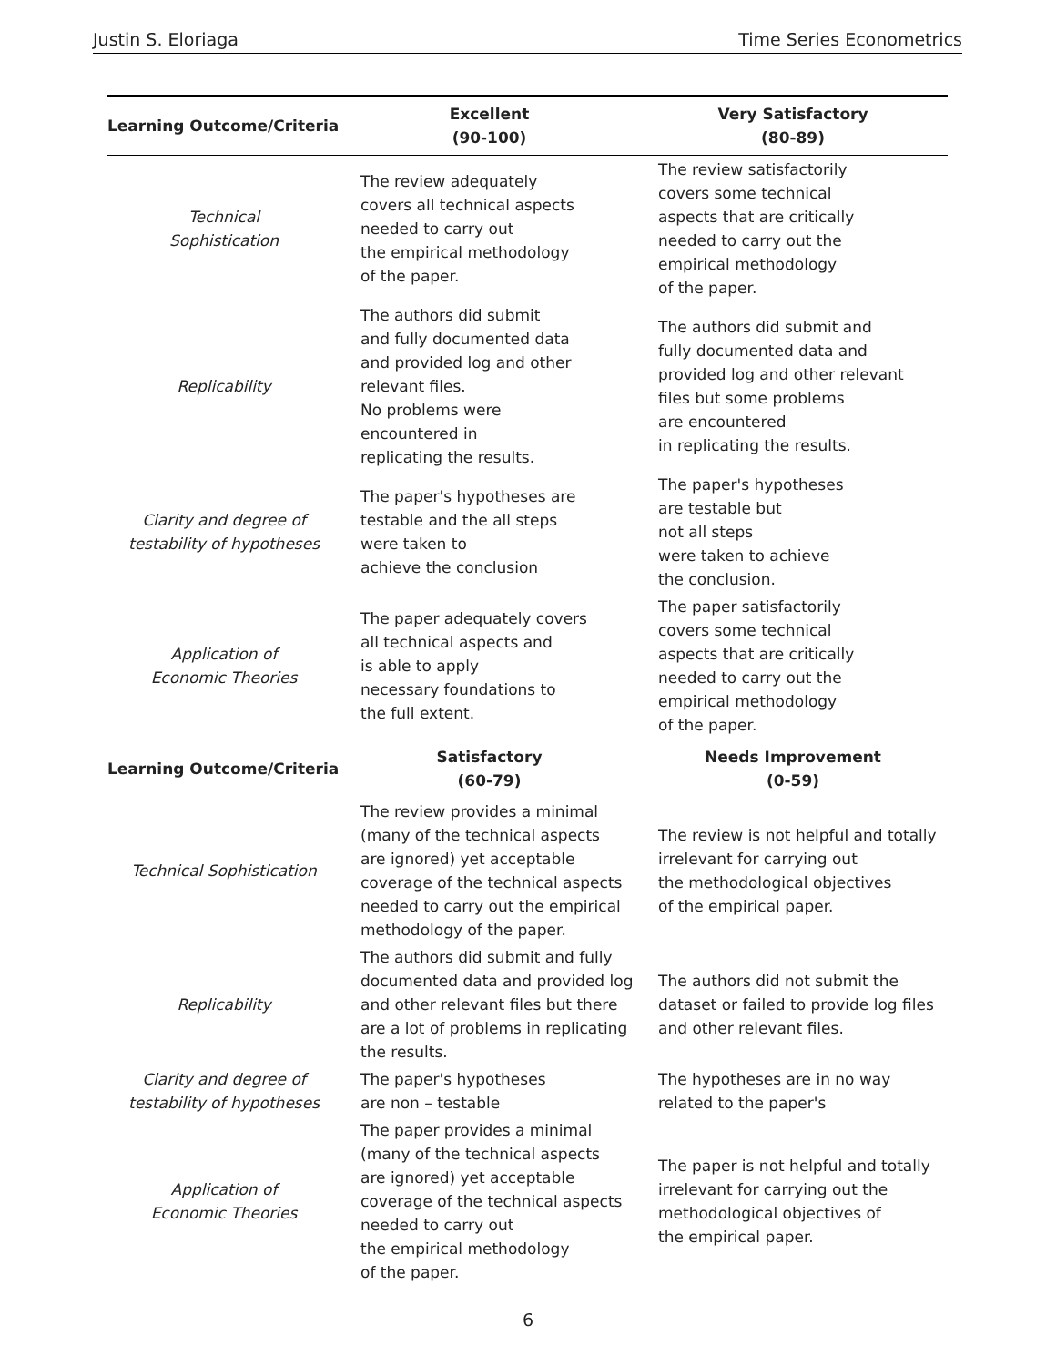Justin S. Eloriaga Time Series Econometrics
| Learning Outcome/Criteria | Excellent (90-100) | Very Satisfactory (80-89) |
| --- | --- | --- |
| Technical Sophistication | The review adequately covers all technical aspects needed to carry out the empirical methodology of the paper. | The review satisfactorily covers some technical aspects that are critically needed to carry out the empirical methodology of the paper. |
| Replicability | The authors did submit and fully documented data and provided log and other relevant files. No problems were encountered in replicating the results. | The authors did submit and fully documented data and provided log and other relevant files but some problems are encountered in replicating the results. |
| Clarity and degree of testability of hypotheses | The paper's hypotheses are testable and the all steps were taken to achieve the conclusion | The paper's hypotheses are testable but not all steps were taken to achieve the conclusion. |
| Application of Economic Theories | The paper adequately covers all technical aspects and is able to apply necessary foundations to the full extent. | The paper satisfactorily covers some technical aspects that are critically needed to carry out the empirical methodology of the paper. |
| Learning Outcome/Criteria | Satisfactory (60-79) | Needs Improvement (0-59) |
| Technical Sophistication | The review provides a minimal (many of the technical aspects are ignored) yet acceptable coverage of the technical aspects needed to carry out the empirical methodology of the paper. | The review is not helpful and totally irrelevant for carrying out the methodological objectives of the empirical paper. |
| Replicability | The authors did submit and fully documented data and provided log and other relevant files but there are a lot of problems in replicating the results. | The authors did not submit the dataset or failed to provide log files and other relevant files. |
| Clarity and degree of testability of hypotheses | The paper's hypotheses are non – testable | The hypotheses are in no way related to the paper's |
| Application of Economic Theories | The paper provides a minimal (many of the technical aspects are ignored) yet acceptable coverage of the technical aspects needed to carry out the empirical methodology of the paper. | The paper is not helpful and totally irrelevant for carrying out the methodological objectives of the empirical paper. |
6